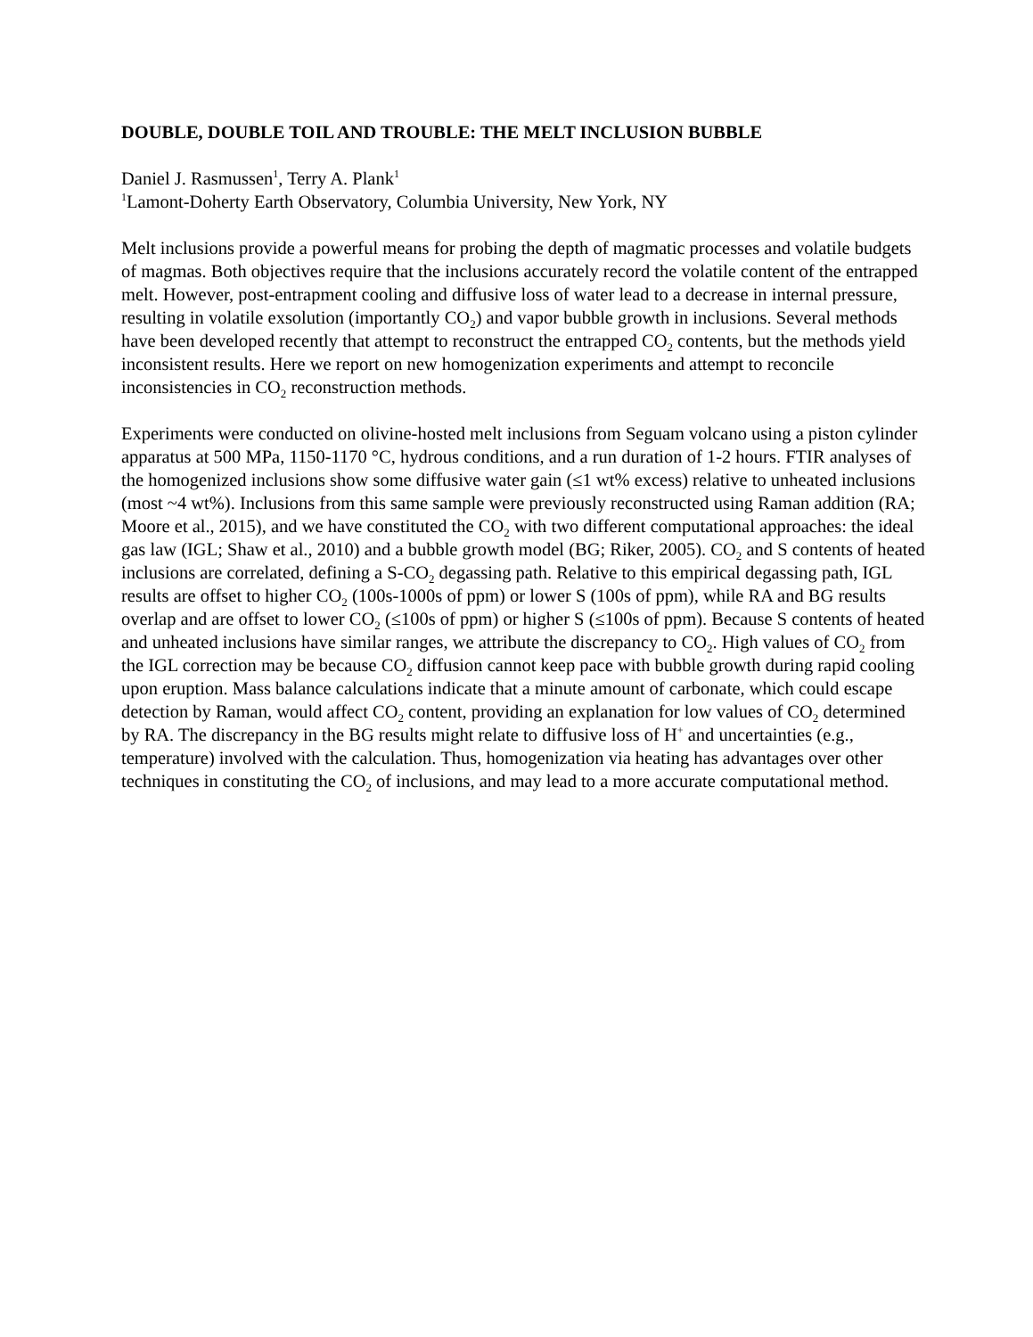DOUBLE, DOUBLE TOIL AND TROUBLE: THE MELT INCLUSION BUBBLE
Daniel J. Rasmussen<sup>1</sup>, Terry A. Plank<sup>1</sup>
<sup>1</sup> Lamont-Doherty Earth Observatory, Columbia University, New York, NY
Melt inclusions provide a powerful means for probing the depth of magmatic processes and volatile budgets of magmas. Both objectives require that the inclusions accurately record the volatile content of the entrapped melt. However, post-entrapment cooling and diffusive loss of water lead to a decrease in internal pressure, resulting in volatile exsolution (importantly CO<sub>2</sub>) and vapor bubble growth in inclusions. Several methods have been developed recently that attempt to reconstruct the entrapped CO<sub>2</sub> contents, but the methods yield inconsistent results. Here we report on new homogenization experiments and attempt to reconcile inconsistencies in CO<sub>2</sub> reconstruction methods.
Experiments were conducted on olivine-hosted melt inclusions from Seguam volcano using a piston cylinder apparatus at 500 MPa, 1150-1170 °C, hydrous conditions, and a run duration of 1-2 hours. FTIR analyses of the homogenized inclusions show some diffusive water gain (≤1 wt% excess) relative to unheated inclusions (most ~4 wt%). Inclusions from this same sample were previously reconstructed using Raman addition (RA; Moore et al., 2015), and we have constituted the CO<sub>2</sub> with two different computational approaches: the ideal gas law (IGL; Shaw et al., 2010) and a bubble growth model (BG; Riker, 2005). CO<sub>2</sub> and S contents of heated inclusions are correlated, defining a S-CO<sub>2</sub> degassing path. Relative to this empirical degassing path, IGL results are offset to higher CO<sub>2</sub> (100s-1000s of ppm) or lower S (100s of ppm), while RA and BG results overlap and are offset to lower CO<sub>2</sub> (≤100s of ppm) or higher S (≤100s of ppm). Because S contents of heated and unheated inclusions have similar ranges, we attribute the discrepancy to CO<sub>2</sub>. High values of CO<sub>2</sub> from the IGL correction may be because CO<sub>2</sub> diffusion cannot keep pace with bubble growth during rapid cooling upon eruption. Mass balance calculations indicate that a minute amount of carbonate, which could escape detection by Raman, would affect CO<sub>2</sub> content, providing an explanation for low values of CO<sub>2</sub> determined by RA. The discrepancy in the BG results might relate to diffusive loss of H<sup>+</sup> and uncertainties (e.g., temperature) involved with the calculation. Thus, homogenization via heating has advantages over other techniques in constituting the CO<sub>2</sub> of inclusions, and may lead to a more accurate computational method.